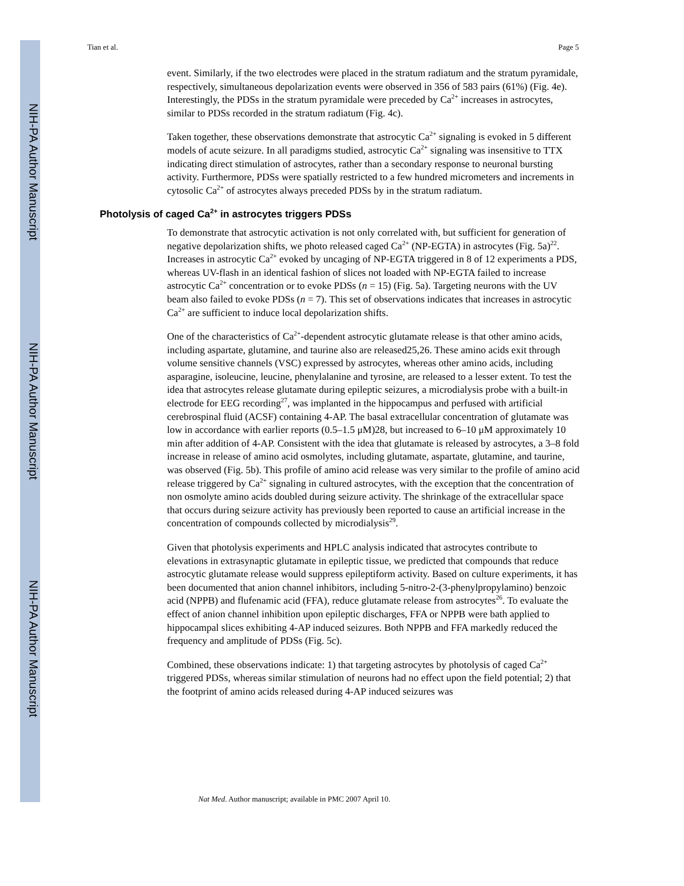NIH-PA Author Manuscript
NIH-PA Author Manuscript
NIH-PA Author Manuscript
Tian et al. Page 5
event. Similarly, if the two electrodes were placed in the stratum radiatum and the stratum pyramidale, respectively, simultaneous depolarization events were observed in 356 of 583 pairs (61%) (Fig. 4e). Interestingly, the PDSs in the stratum pyramidale were preceded by Ca<sup>2+</sup> increases in astrocytes, similar to PDSs recorded in the stratum radiatum (Fig. 4c).
Taken together, these observations demonstrate that astrocytic Ca<sup>2+</sup> signaling is evoked in 5 different models of acute seizure. In all paradigms studied, astrocytic Ca<sup>2+</sup> signaling was insensitive to TTX indicating direct stimulation of astrocytes, rather than a secondary response to neuronal bursting activity. Furthermore, PDSs were spatially restricted to a few hundred micrometers and increments in cytosolic Ca<sup>2+</sup> of astrocytes always preceded PDSs by in the stratum radiatum.
Photolysis of caged Ca<sup>2+</sup> in astrocytes triggers PDSs
To demonstrate that astrocytic activation is not only correlated with, but sufficient for generation of negative depolarization shifts, we photo released caged Ca<sup>2+</sup> (NP-EGTA) in astrocytes (Fig. 5a)<sup>22</sup>. Increases in astrocytic Ca<sup>2+</sup> evoked by uncaging of NP-EGTA triggered in 8 of 12 experiments a PDS, whereas UV-flash in an identical fashion of slices not loaded with NP-EGTA failed to increase astrocytic Ca<sup>2+</sup> concentration or to evoke PDSs (n = 15) (Fig. 5a). Targeting neurons with the UV beam also failed to evoke PDSs (n = 7). This set of observations indicates that increases in astrocytic Ca<sup>2+</sup> are sufficient to induce local depolarization shifts.
One of the characteristics of Ca<sup>2+</sup>-dependent astrocytic glutamate release is that other amino acids, including aspartate, glutamine, and taurine also are released25,26. These amino acids exit through volume sensitive channels (VSC) expressed by astrocytes, whereas other amino acids, including asparagine, isoleucine, leucine, phenylalanine and tyrosine, are released to a lesser extent. To test the idea that astrocytes release glutamate during epileptic seizures, a microdialysis probe with a built-in electrode for EEG recording<sup>27</sup>, was implanted in the hippocampus and perfused with artificial cerebrospinal fluid (ACSF) containing 4-AP. The basal extracellular concentration of glutamate was low in accordance with earlier reports (0.5–1.5 μM)28, but increased to 6–10 μM approximately 10 min after addition of 4-AP. Consistent with the idea that glutamate is released by astrocytes, a 3–8 fold increase in release of amino acid osmolytes, including glutamate, aspartate, glutamine, and taurine, was observed (Fig. 5b). This profile of amino acid release was very similar to the profile of amino acid release triggered by Ca<sup>2+</sup> signaling in cultured astrocytes, with the exception that the concentration of non osmolyte amino acids doubled during seizure activity. The shrinkage of the extracellular space that occurs during seizure activity has previously been reported to cause an artificial increase in the concentration of compounds collected by microdialysis<sup>29</sup>.
Given that photolysis experiments and HPLC analysis indicated that astrocytes contribute to elevations in extrasynaptic glutamate in epileptic tissue, we predicted that compounds that reduce astrocytic glutamate release would suppress epileptiform activity. Based on culture experiments, it has been documented that anion channel inhibitors, including 5-nitro-2-(3-phenylpropylamino) benzoic acid (NPPB) and flufenamic acid (FFA), reduce glutamate release from astrocytes<sup>26</sup>. To evaluate the effect of anion channel inhibition upon epileptic discharges, FFA or NPPB were bath applied to hippocampal slices exhibiting 4-AP induced seizures. Both NPPB and FFA markedly reduced the frequency and amplitude of PDSs (Fig. 5c).
Combined, these observations indicate: 1) that targeting astrocytes by photolysis of caged Ca<sup>2+</sup> triggered PDSs, whereas similar stimulation of neurons had no effect upon the field potential; 2) that the footprint of amino acids released during 4-AP induced seizures was
Nat Med. Author manuscript; available in PMC 2007 April 10.